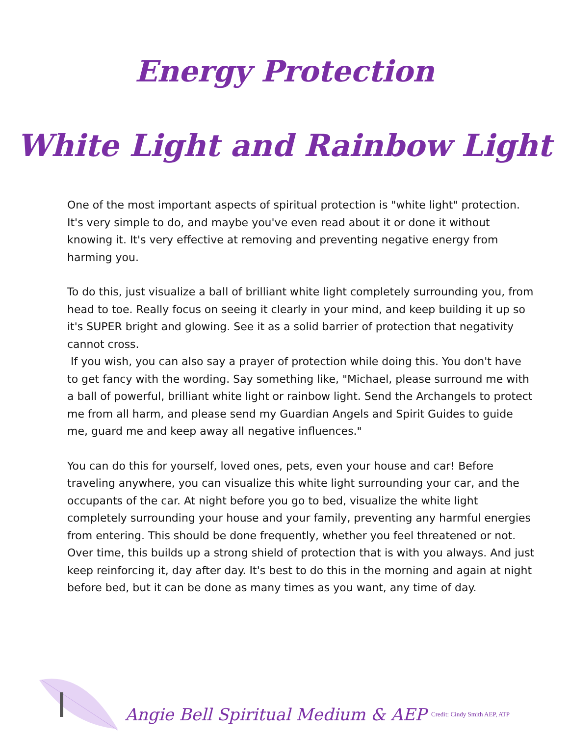Energy Protection
White Light and Rainbow Light
One of the most important aspects of spiritual protection is "white light" protection. It's very simple to do, and maybe you've even read about it or done it without knowing it. It's very effective at removing and preventing negative energy from harming you.
To do this, just visualize a ball of brilliant white light completely surrounding you, from head to toe. Really focus on seeing it clearly in your mind, and keep building it up so it's SUPER bright and glowing. See it as a solid barrier of protection that negativity cannot cross.
If you wish, you can also say a prayer of protection while doing this. You don't have to get fancy with the wording. Say something like, "Michael, please surround me with a ball of powerful, brilliant white light or rainbow light. Send the Archangels to protect me from all harm, and please send my Guardian Angels and Spirit Guides to guide me, guard me and keep away all negative influences."
You can do this for yourself, loved ones, pets, even your house and car! Before traveling anywhere, you can visualize this white light surrounding your car, and the occupants of the car. At night before you go to bed, visualize the white light completely surrounding your house and your family, preventing any harmful energies from entering. This should be done frequently, whether you feel threatened or not. Over time, this builds up a strong shield of protection that is with you always. And just keep reinforcing it, day after day. It's best to do this in the morning and again at night before bed, but it can be done as many times as you want, any time of day.
Angie Bell Spiritual Medium & AEP Credit: Cindy Smith AEP, ATP